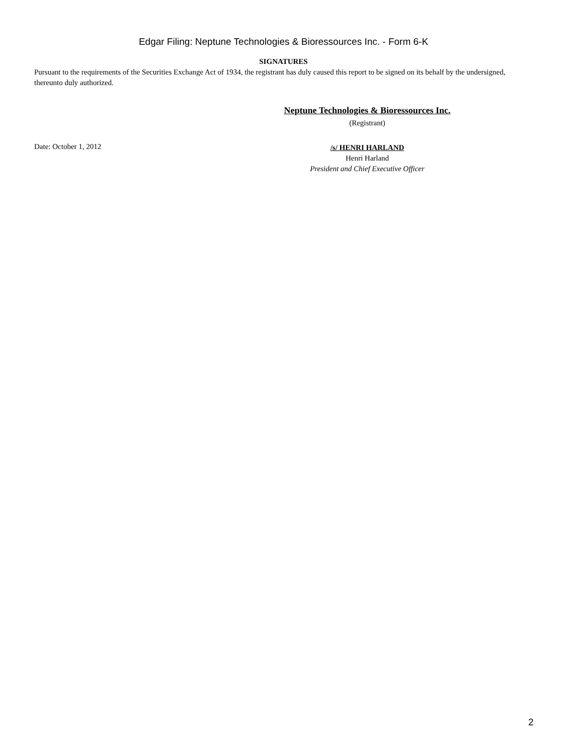Edgar Filing: Neptune Technologies & Bioressources Inc. - Form 6-K
SIGNATURES
Pursuant to the requirements of the Securities Exchange Act of 1934, the registrant has duly caused this report to be signed on its behalf by the undersigned, thereunto duly authorized.
Neptune Technologies & Bioressources Inc.
(Registrant)
Date: October 1, 2012
/s/ HENRI HARLAND
Henri Harland
President and Chief Executive Officer
2